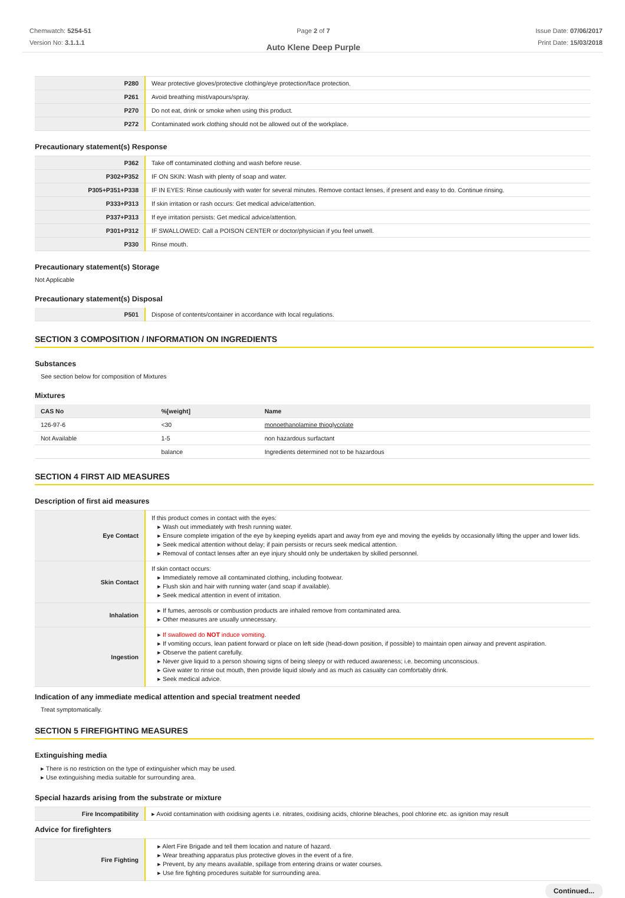Chemwatch: 5254-51
Version No: 3.1.1.1
Page 2 of 7
Auto Klene Deep Purple
Issue Date: 07/06/2017
Print Date: 15/03/2018
| P280 | Wear protective gloves/protective clothing/eye protection/face protection. |
| P261 | Avoid breathing mist/vapours/spray. |
| P270 | Do not eat, drink or smoke when using this product. |
| P272 | Contaminated work clothing should not be allowed out of the workplace. |
Precautionary statement(s) Response
| P362 | Take off contaminated clothing and wash before reuse. |
| P302+P352 | IF ON SKIN: Wash with plenty of soap and water. |
| P305+P351+P338 | IF IN EYES: Rinse cautiously with water for several minutes. Remove contact lenses, if present and easy to do. Continue rinsing. |
| P333+P313 | If skin irritation or rash occurs: Get medical advice/attention. |
| P337+P313 | If eye irritation persists: Get medical advice/attention. |
| P301+P312 | IF SWALLOWED: Call a POISON CENTER or doctor/physician if you feel unwell. |
| P330 | Rinse mouth. |
Precautionary statement(s) Storage
Not Applicable
Precautionary statement(s) Disposal
| P501 | Dispose of contents/container in accordance with local regulations. |
SECTION 3 COMPOSITION / INFORMATION ON INGREDIENTS
Substances
See section below for composition of Mixtures
Mixtures
| CAS No | %[weight] | Name |
| --- | --- | --- |
| 126-97-6 | <30 | monoethanolamine thioglycolate |
| Not Available | 1-5 | non hazardous surfactant |
| | balance | Ingredients determined not to be hazardous |
SECTION 4 FIRST AID MEASURES
Description of first aid measures
| Eye Contact | If this product comes in contact with the eyes: ▸ Wash out immediately with fresh running water. ▸ Ensure complete irrigation of the eye by keeping eyelids apart and away from eye and moving the eyelids by occasionally lifting the upper and lower lids. ▸ Seek medical attention without delay; if pain persists or recurs seek medical attention. ▸ Removal of contact lenses after an eye injury should only be undertaken by skilled personnel. |
| Skin Contact | If skin contact occurs: ▸ Immediately remove all contaminated clothing, including footwear. ▸ Flush skin and hair with running water (and soap if available). ▸ Seek medical attention in event of irritation. |
| Inhalation | ▸ If fumes, aerosols or combustion products are inhaled remove from contaminated area. ▸ Other measures are usually unnecessary. |
| Ingestion | ▸ If swallowed do NOT induce vomiting. ▸ If vomiting occurs, lean patient forward or place on left side (head-down position, if possible) to maintain open airway and prevent aspiration. ▸ Observe the patient carefully. ▸ Never give liquid to a person showing signs of being sleepy or with reduced awareness; i.e. becoming unconscious. ▸ Give water to rinse out mouth, then provide liquid slowly and as much as casualty can comfortably drink. ▸ Seek medical advice. |
Indication of any immediate medical attention and special treatment needed
Treat symptomatically.
SECTION 5 FIREFIGHTING MEASURES
Extinguishing media
▸ There is no restriction on the type of extinguisher which may be used.
▸ Use extinguishing media suitable for surrounding area.
Special hazards arising from the substrate or mixture
| Fire Incompatibility | ▸ Avoid contamination with oxidising agents i.e. nitrates, oxidising acids, chlorine bleaches, pool chlorine etc. as ignition may result |
Advice for firefighters
| Fire Fighting | ▸ Alert Fire Brigade and tell them location and nature of hazard. ▸ Wear breathing apparatus plus protective gloves in the event of a fire. ▸ Prevent, by any means available, spillage from entering drains or water courses. ▸ Use fire fighting procedures suitable for surrounding area. |
Continued...